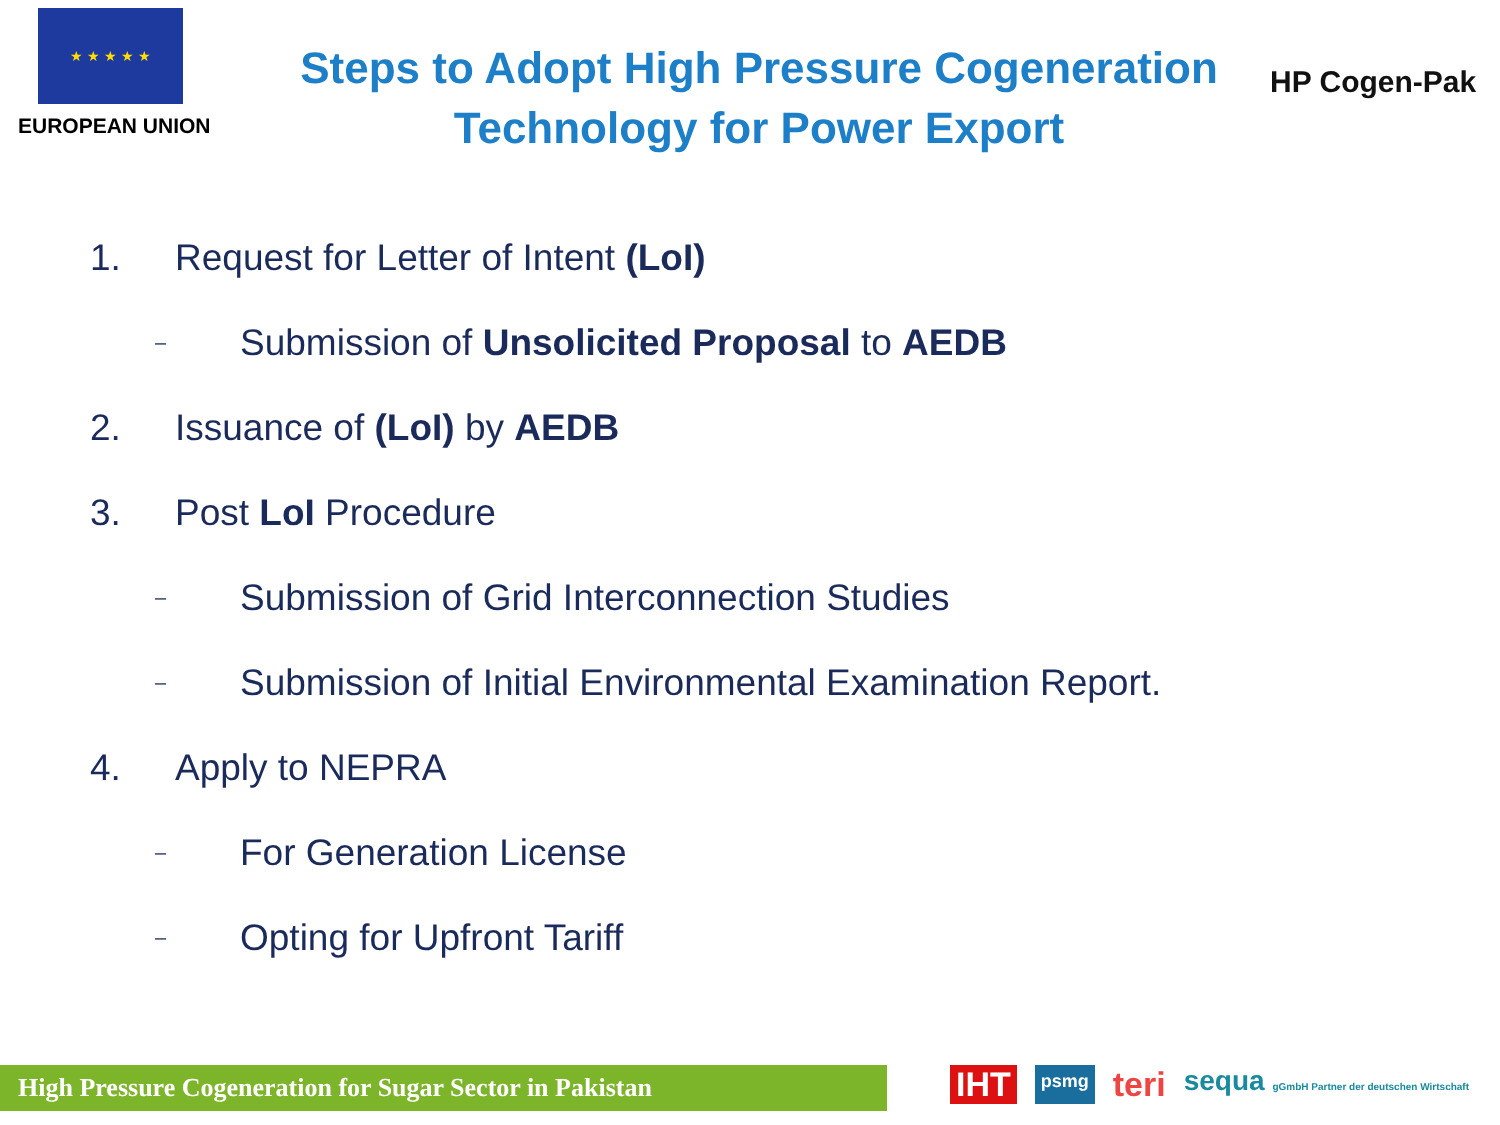★ ★ ★ ★ ★
EUROPEAN UNION
Steps to Adopt High Pressure Cogeneration
Technology for Power Export
HP Cogen-Pak
1. Request for Letter of Intent (LoI)
– Submission of Unsolicited Proposal to AEDB
2. Issuance of (LoI) by AEDB
3. Post LoI Procedure
– Submission of Grid Interconnection Studies
– Submission of Initial Environmental Examination Report.
4. Apply to NEPRA
– For Generation License
– Opting for Upfront Tariff
High Pressure Cogeneration for Sugar Sector in Pakistan
IHT psmg teri sequa gGmbH Partner der deutschen Wirtschaft